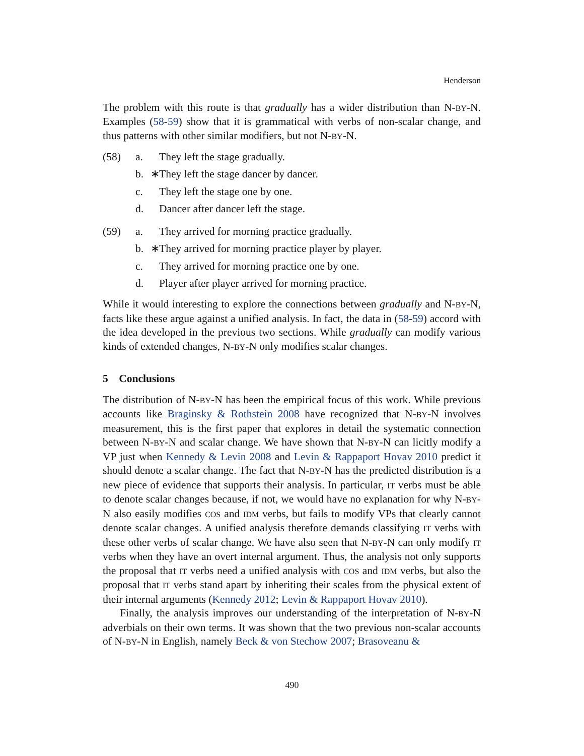Henderson
The problem with this route is that gradually has a wider distribution than N-BY-N. Examples (58-59) show that it is grammatical with verbs of non-scalar change, and thus patterns with other similar modifiers, but not N-BY-N.
(58) a. They left the stage gradually.
b. ∗ They left the stage dancer by dancer.
c. They left the stage one by one.
d. Dancer after dancer left the stage.
(59) a. They arrived for morning practice gradually.
b. ∗ They arrived for morning practice player by player.
c. They arrived for morning practice one by one.
d. Player after player arrived for morning practice.
While it would interesting to explore the connections between gradually and N-BY-N, facts like these argue against a unified analysis. In fact, the data in (58-59) accord with the idea developed in the previous two sections. While gradually can modify various kinds of extended changes, N-BY-N only modifies scalar changes.
5 Conclusions
The distribution of N-BY-N has been the empirical focus of this work. While previous accounts like Braginsky & Rothstein 2008 have recognized that N-BY-N involves measurement, this is the first paper that explores in detail the systematic connection between N-BY-N and scalar change. We have shown that N-BY-N can licitly modify a VP just when Kennedy & Levin 2008 and Levin & Rappaport Hovav 2010 predict it should denote a scalar change. The fact that N-BY-N has the predicted distribution is a new piece of evidence that supports their analysis. In particular, IT verbs must be able to denote scalar changes because, if not, we would have no explanation for why N-BY-N also easily modifies COS and IDM verbs, but fails to modify VPs that clearly cannot denote scalar changes. A unified analysis therefore demands classifying IT verbs with these other verbs of scalar change. We have also seen that N-BY-N can only modify IT verbs when they have an overt internal argument. Thus, the analysis not only supports the proposal that IT verbs need a unified analysis with COS and IDM verbs, but also the proposal that IT verbs stand apart by inheriting their scales from the physical extent of their internal arguments (Kennedy 2012; Levin & Rappaport Hovav 2010).
Finally, the analysis improves our understanding of the interpretation of N-BY-N adverbials on their own terms. It was shown that the two previous non-scalar accounts of N-BY-N in English, namely Beck & von Stechow 2007; Brasoveanu &
490